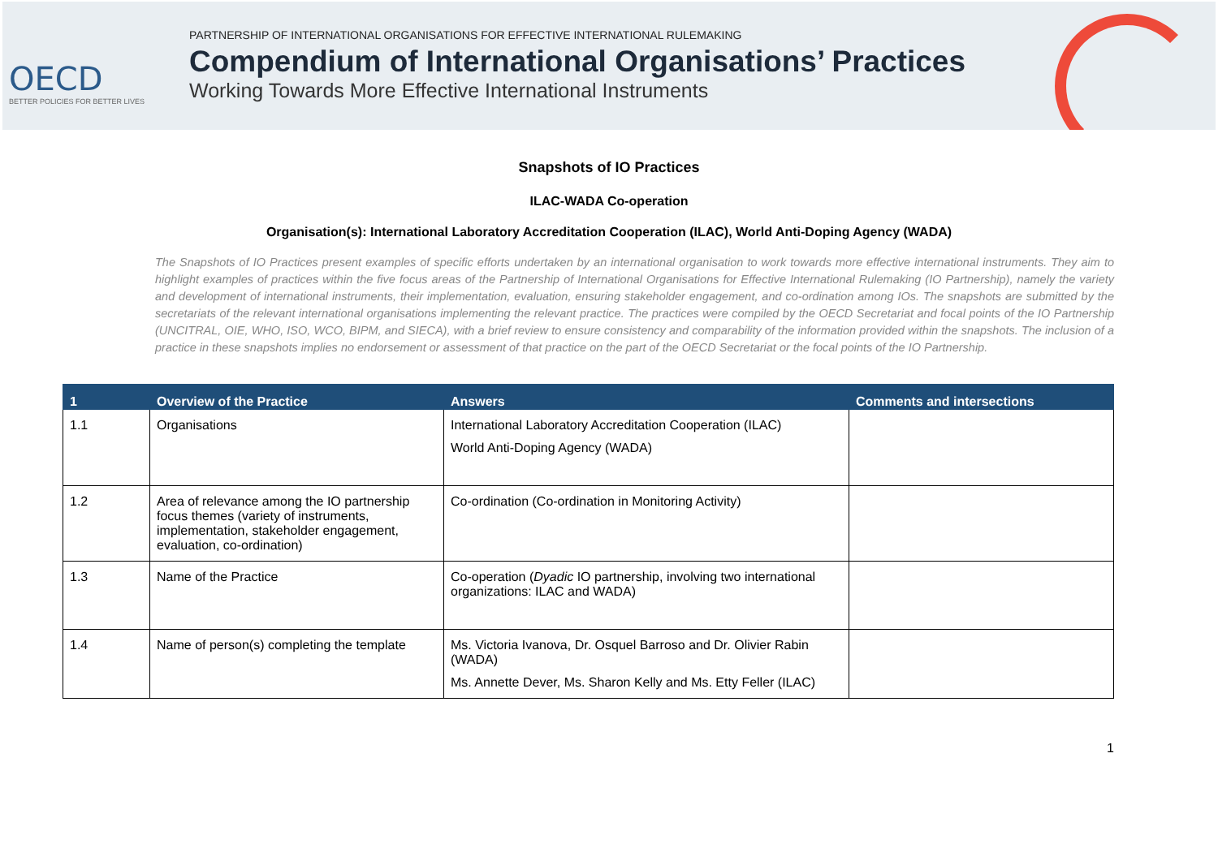OECD
BETTER POLICIES FOR BETTER LIVES
PARTNERSHIP OF INTERNATIONAL ORGANISATIONS FOR EFFECTIVE INTERNATIONAL RULEMAKING
Compendium of International Organisations’ Practices
Working Towards More Effective International Instruments
Snapshots of IO Practices
ILAC-WADA Co-operation
Organisation(s): International Laboratory Accreditation Cooperation (ILAC), World Anti-Doping Agency (WADA)
The Snapshots of IO Practices present examples of specific efforts undertaken by an international organisation to work towards more effective international instruments. They aim to highlight examples of practices within the five focus areas of the Partnership of International Organisations for Effective International Rulemaking (IO Partnership), namely the variety and development of international instruments, their implementation, evaluation, ensuring stakeholder engagement, and co-ordination among IOs. The snapshots are submitted by the secretariats of the relevant international organisations implementing the relevant practice. The practices were compiled by the OECD Secretariat and focal points of the IO Partnership (UNCITRAL, OIE, WHO, ISO, WCO, BIPM, and SIECA), with a brief review to ensure consistency and comparability of the information provided within the snapshots. The inclusion of a practice in these snapshots implies no endorsement or assessment of that practice on the part of the OECD Secretariat or the focal points of the IO Partnership.
| 1 | Overview of the Practice | Answers | Comments and intersections |
| --- | --- | --- | --- |
| 1.1 | Organisations | International Laboratory Accreditation Cooperation (ILAC) World Anti-Doping Agency (WADA) | |
| 1.2 | Area of relevance among the IO partnership focus themes (variety of instruments, implementation, stakeholder engagement, evaluation, co-ordination) | Co-ordination (Co-ordination in Monitoring Activity) | |
| 1.3 | Name of the Practice | Co-operation ( Dyadic IO partnership, involving two international organizations: ILAC and WADA) | |
| 1.4 | Name of person(s) completing the template | Ms. Victoria Ivanova, Dr. Osquel Barroso and Dr. Olivier Rabin (WADA) Ms. Annette Dever, Ms. Sharon Kelly and Ms. Etty Feller (ILAC) | |
1